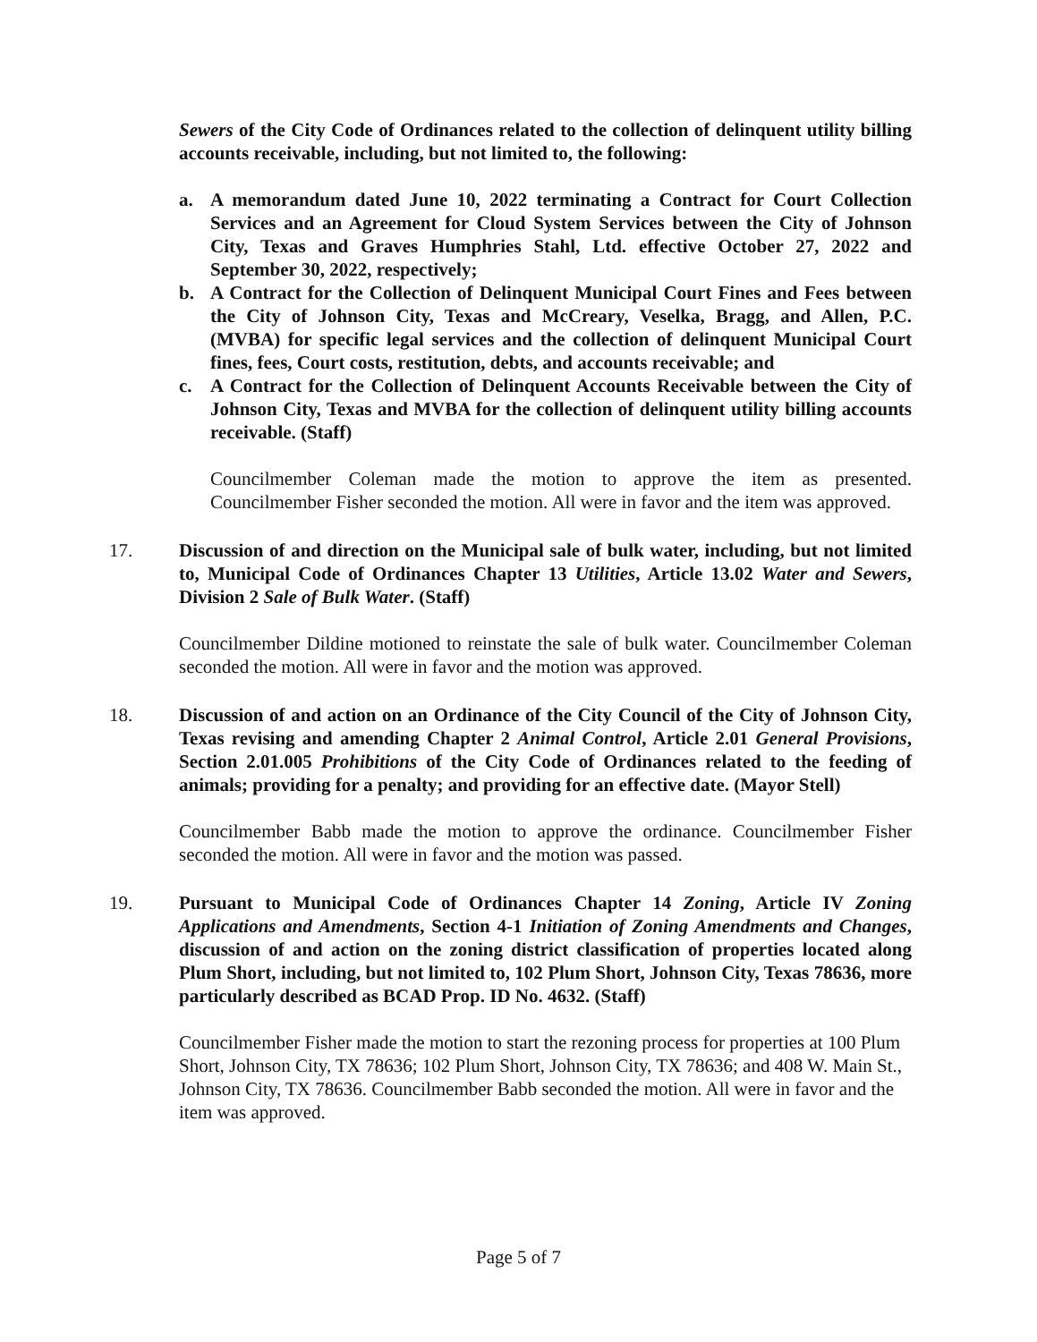Sewers of the City Code of Ordinances related to the collection of delinquent utility billing accounts receivable, including, but not limited to, the following:
a. A memorandum dated June 10, 2022 terminating a Contract for Court Collection Services and an Agreement for Cloud System Services between the City of Johnson City, Texas and Graves Humphries Stahl, Ltd. effective October 27, 2022 and September 30, 2022, respectively;
b. A Contract for the Collection of Delinquent Municipal Court Fines and Fees between the City of Johnson City, Texas and McCreary, Veselka, Bragg, and Allen, P.C. (MVBA) for specific legal services and the collection of delinquent Municipal Court fines, fees, Court costs, restitution, debts, and accounts receivable; and
c. A Contract for the Collection of Delinquent Accounts Receivable between the City of Johnson City, Texas and MVBA for the collection of delinquent utility billing accounts receivable. (Staff)
Councilmember Coleman made the motion to approve the item as presented. Councilmember Fisher seconded the motion. All were in favor and the item was approved.
17. Discussion of and direction on the Municipal sale of bulk water, including, but not limited to, Municipal Code of Ordinances Chapter 13 Utilities, Article 13.02 Water and Sewers, Division 2 Sale of Bulk Water. (Staff)
Councilmember Dildine motioned to reinstate the sale of bulk water. Councilmember Coleman seconded the motion. All were in favor and the motion was approved.
18. Discussion of and action on an Ordinance of the City Council of the City of Johnson City, Texas revising and amending Chapter 2 Animal Control, Article 2.01 General Provisions, Section 2.01.005 Prohibitions of the City Code of Ordinances related to the feeding of animals; providing for a penalty; and providing for an effective date. (Mayor Stell)
Councilmember Babb made the motion to approve the ordinance. Councilmember Fisher seconded the motion. All were in favor and the motion was passed.
19. Pursuant to Municipal Code of Ordinances Chapter 14 Zoning, Article IV Zoning Applications and Amendments, Section 4-1 Initiation of Zoning Amendments and Changes, discussion of and action on the zoning district classification of properties located along Plum Short, including, but not limited to, 102 Plum Short, Johnson City, Texas 78636, more particularly described as BCAD Prop. ID No. 4632. (Staff)
Councilmember Fisher made the motion to start the rezoning process for properties at 100 Plum Short, Johnson City, TX 78636; 102 Plum Short, Johnson City, TX 78636; and 408 W. Main St., Johnson City, TX 78636. Councilmember Babb seconded the motion. All were in favor and the item was approved.
Page 5 of 7